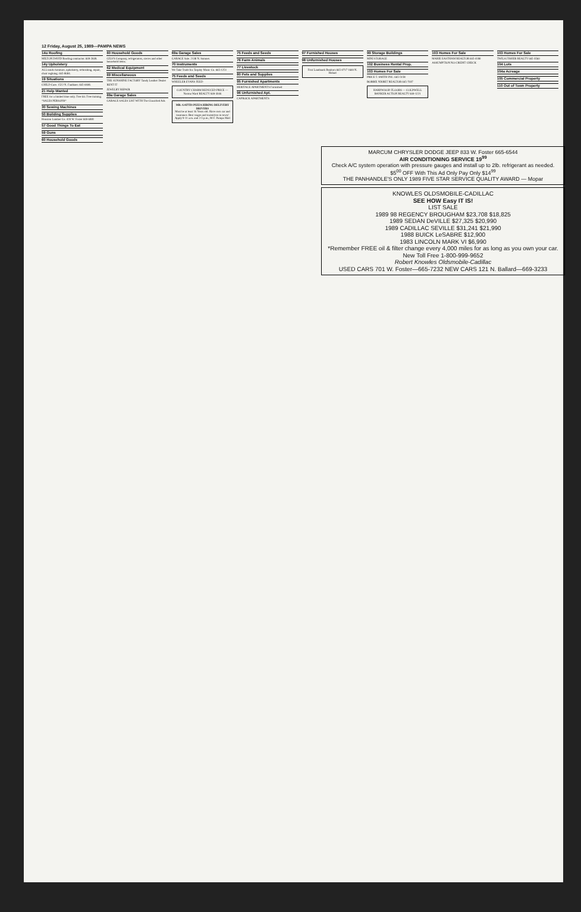12 Friday, August 25, 1989—PAMPA NEWS
14u Roofing
MILTON DAVID Roofing contractor. 669-2669.
14y Upholstery
ALL kinds furniture, upholstery, refinishing, repair, chair regluing. 665-8684.
19 Situations
CHILD Care. 1522 N. Faulkner. 665-0408.
21 Help Wanted
FREE for a limited time only. Free kit. Free training.
*SALES PERSONS*
30 Sewing Machines
50 Building Supplies
Houston Lumber Co. 420 W. Foster 669-6881
57 Good Things To Eat
59 Guns
60 Household Goods
60 Household Goods
GILS'S Company, refrigerators, stoves and other household items.
62 Medical Equipment
69 Miscellaneous
THE SUNSHINE FACTORY Tandy Leather Dealer
RENT IT
JEWELRY REPAIR
69a Garage Sales
GARAGE SALES LIST WITH The Classified Ads
69a Garage Sales
GARAGE Sale. 2138 N. Sumner.
70 Instruments
We Take Trade Ins Tarpley Music Co. 665-1251
75 Feeds and Seeds
WHEELER EVANS FEED
COUNTRY CHARM REDUCED PRICE — Norma Ward REALTY 669-3346
MR. GATTIS PIZZA HIRING DELIVERY DRIVERS
Must be at least 16 Years old. Have own car and insurance. Best wages and incentives in town! Apply 9-11 a.m. and 2-5 p.m.; M-F. Pampa Mall
75 Feeds and Seeds
76 Farm Animals
77 Livestock
80 Pets and Supplies
95 Furnished Apartments
HERITAGE APARTMENTS Furnished
96 Unfurnished Apt.
CAPROCK APARTMENTS
97 Furnished Houses
98 Unfurnished Houses
First Landmark Realtors 665-0717 1600 N. Hobart
99 Storage Buildings
MINI STORAGE
102 Business Rental Prop.
103 Homes For Sale
PRICE T. SMITH INC. 665-5158
BOBBIE NISBET REALTOR 665-7037
HARDWOOD FLOORS — COLDWELL BANKER ACTION REALTY 669-1221
103 Homes For Sale
MARIE EASTHAM REALTOR 665-4180
ASSUMPTION NO CREDIT CHECK
103 Homes For Sale
TWILA FISHER REALTY 665-3560
104 Lots
104a Acreage
105 Commercial Property
110 Out of Town Property
MARCUM CHRYSLER DODGE JEEP 833 W. Foster 665-6544
AIR CONDITIONING SERVICE 19<sup>99</sup>
Check A/C system operation with pressure gauges and install up to 2lb. refrigerant as needed.
$5<sup>00</sup> OFF With This Ad Only Pay Only $14<sup>99</sup>
THE PANHANDLE'S ONLY 1989 FIVE STAR SERVICE QUALITY AWARD — Mopar
KNOWLES OLDSMOBILE-CADILLAC
SEE HOW Easy IT IS!
LIST SALE
1989 98 REGENCY BROUGHAM $23,708 $18,825
1989 SEDAN DeVILLE $27,325 $20,990
1989 CADILLAC SEVILLE $31,241 $21,990
1988 BUICK LeSABRE $12,900
1983 LINCOLN MARK VI $6,990
*Remember FREE oil & filter change every 4,000 miles for as long as you own your car.
New Toll Free 1-800-999-9652
Robert Knowles Oldsmobile-Cadillac
USED CARS 701 W. Foster—665-7232 NEW CARS 121 N. Ballard—669-3233